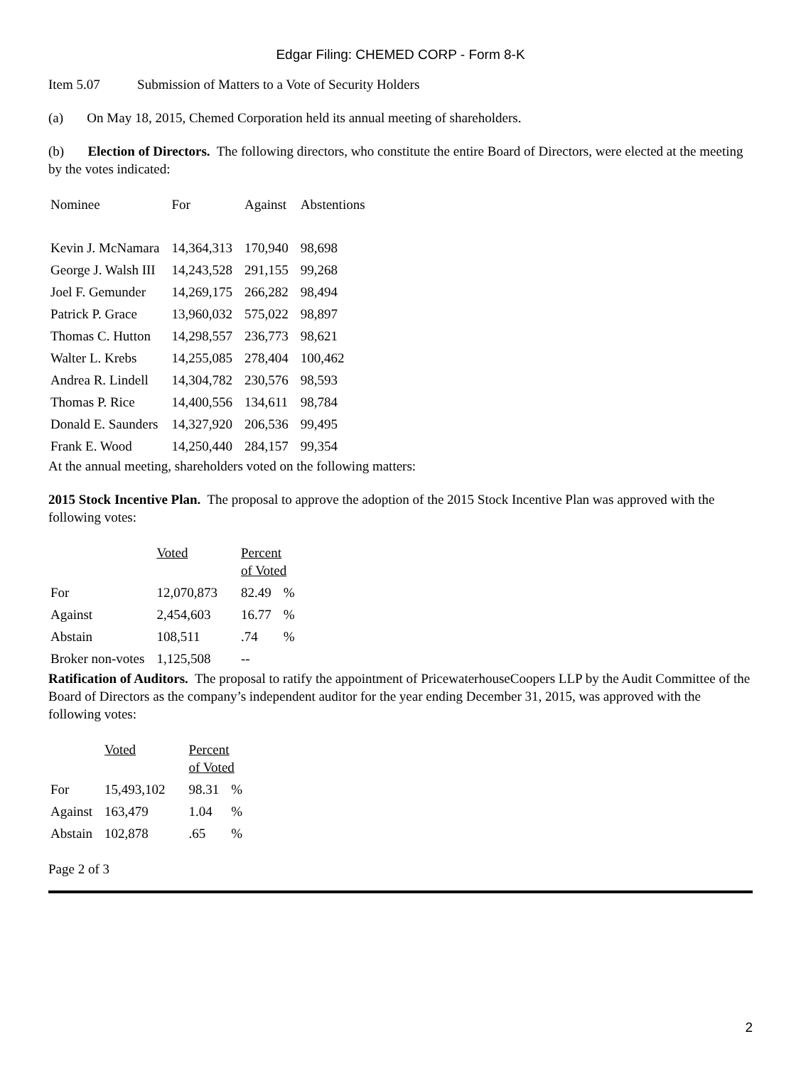Edgar Filing: CHEMED CORP - Form 8-K
Item 5.07 Submission of Matters to a Vote of Security Holders
(a) On May 18, 2015, Chemed Corporation held its annual meeting of shareholders.
(b) Election of Directors. The following directors, who constitute the entire Board of Directors, were elected at the meeting by the votes indicated:
| Nominee | For | Against | Abstentions |
| Kevin J. McNamara | 14,364,313 | 170,940 | 98,698 |
| George J. Walsh III | 14,243,528 | 291,155 | 99,268 |
| Joel F. Gemunder | 14,269,175 | 266,282 | 98,494 |
| Patrick P. Grace | 13,960,032 | 575,022 | 98,897 |
| Thomas C. Hutton | 14,298,557 | 236,773 | 98,621 |
| Walter L. Krebs | 14,255,085 | 278,404 | 100,462 |
| Andrea R. Lindell | 14,304,782 | 230,576 | 98,593 |
| Thomas P. Rice | 14,400,556 | 134,611 | 98,784 |
| Donald E. Saunders | 14,327,920 | 206,536 | 99,495 |
| Frank E. Wood | 14,250,440 | 284,157 | 99,354 |
At the annual meeting, shareholders voted on the following matters:
2015 Stock Incentive Plan. The proposal to approve the adoption of the 2015 Stock Incentive Plan was approved with the following votes:
| | Voted | Percent of Voted | |
| For | 12,070,873 | 82.49 | % |
| Against | 2,454,603 | 16.77 | % |
| Abstain | 108,511 | .74 | % |
| Broker non-votes | 1,125,508 | -- | |
Ratification of Auditors. The proposal to ratify the appointment of PricewaterhouseCoopers LLP by the Audit Committee of the Board of Directors as the company’s independent auditor for the year ending December 31, 2015, was approved with the following votes:
| | Voted | Percent of Voted | |
| For | 15,493,102 | 98.31 | % |
| Against | 163,479 | 1.04 | % |
| Abstain | 102,878 | .65 | % |
Page 2 of 3
2